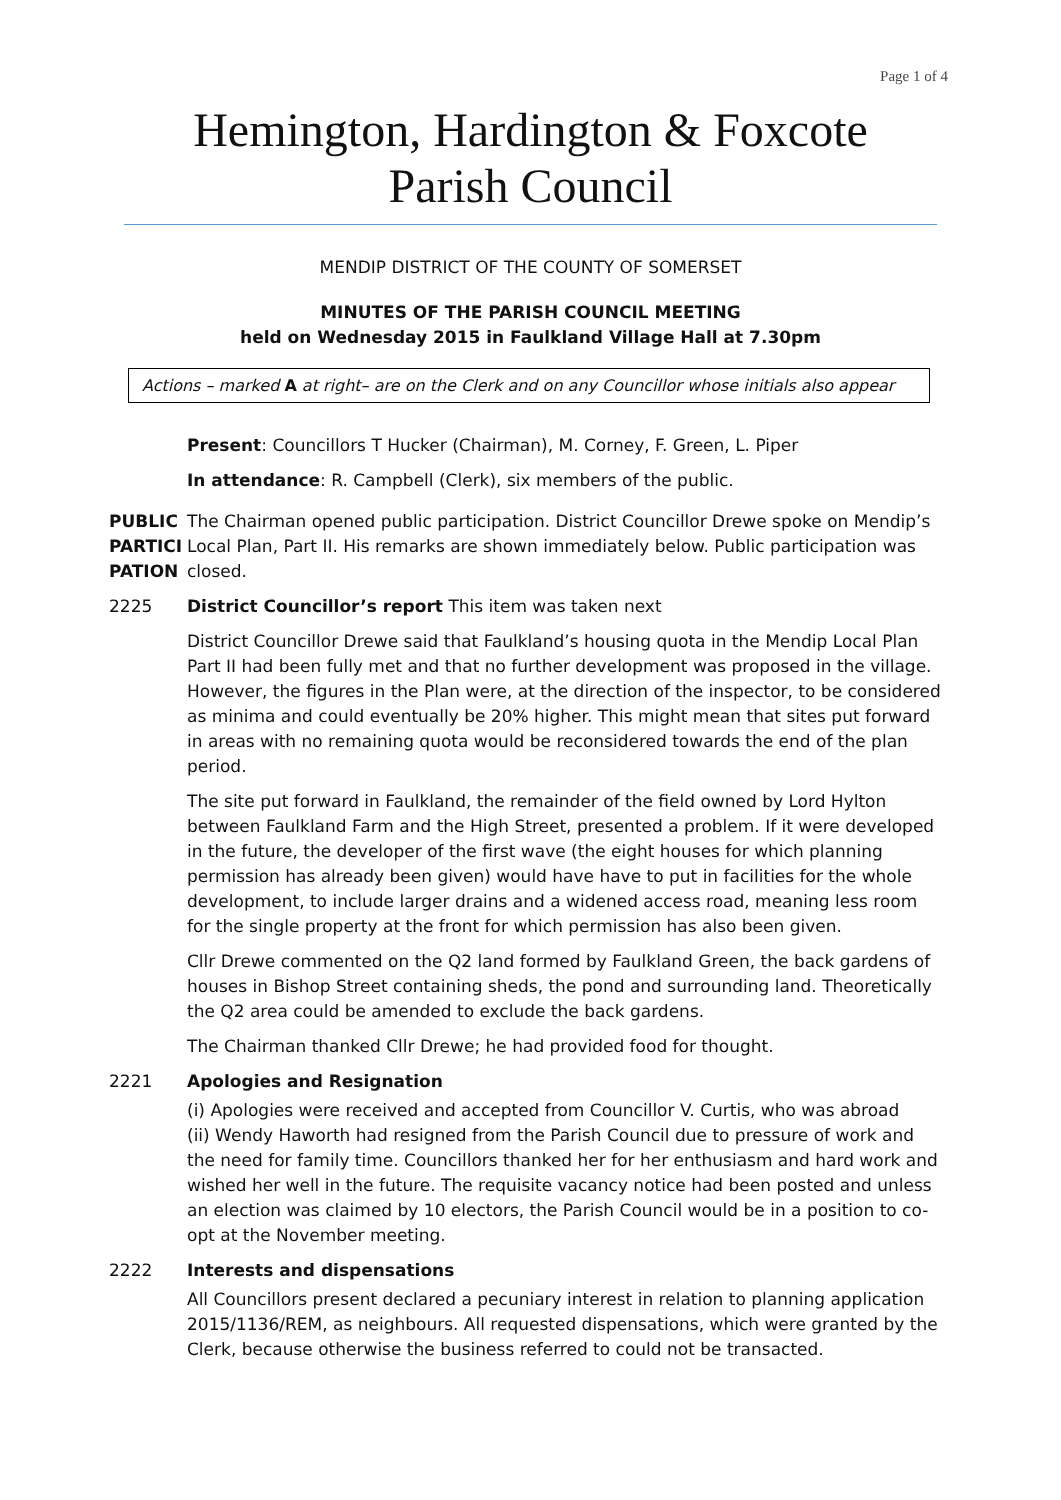Page 1 of 4
Hemington, Hardington & Foxcote
Parish Council
MENDIP DISTRICT OF THE COUNTY OF SOMERSET
MINUTES OF THE PARISH COUNCIL MEETING
held on Wednesday 2015 in Faulkland Village Hall at 7.30pm
Actions – marked A at right– are on the Clerk and on any Councillor whose initials also appear
Present: Councillors T Hucker (Chairman), M. Corney, F. Green, L. Piper
In attendance: R. Campbell (Clerk), six members of the public.
PUBLIC PARTICI PATION
The Chairman opened public participation. District Councillor Drewe spoke on Mendip’s Local Plan, Part II. His remarks are shown immediately below. Public participation was closed.
2225 District Councillor’s report This item was taken next
District Councillor Drewe said that Faulkland’s housing quota in the Mendip Local Plan Part II had been fully met and that no further development was proposed in the village. However, the figures in the Plan were, at the direction of the inspector, to be considered as minima and could eventually be 20% higher. This might mean that sites put forward in areas with no remaining quota would be reconsidered towards the end of the plan period.
The site put forward in Faulkland, the remainder of the field owned by Lord Hylton between Faulkland Farm and the High Street, presented a problem. If it were developed in the future, the developer of the first wave (the eight houses for which planning permission has already been given) would have have to put in facilities for the whole development, to include larger drains and a widened access road, meaning less room for the single property at the front for which permission has also been given.
Cllr Drewe commented on the Q2 land formed by Faulkland Green, the back gardens of houses in Bishop Street containing sheds, the pond and surrounding land. Theoretically the Q2 area could be amended to exclude the back gardens.
The Chairman thanked Cllr Drewe; he had provided food for thought.
2221 Apologies and Resignation
(i) Apologies were received and accepted from Councillor V. Curtis, who was abroad
(ii) Wendy Haworth had resigned from the Parish Council due to pressure of work and the need for family time. Councillors thanked her for her enthusiasm and hard work and wished her well in the future. The requisite vacancy notice had been posted and unless an election was claimed by 10 electors, the Parish Council would be in a position to co-opt at the November meeting.
2222 Interests and dispensations
All Councillors present declared a pecuniary interest in relation to planning application 2015/1136/REM, as neighbours. All requested dispensations, which were granted by the Clerk, because otherwise the business referred to could not be transacted.